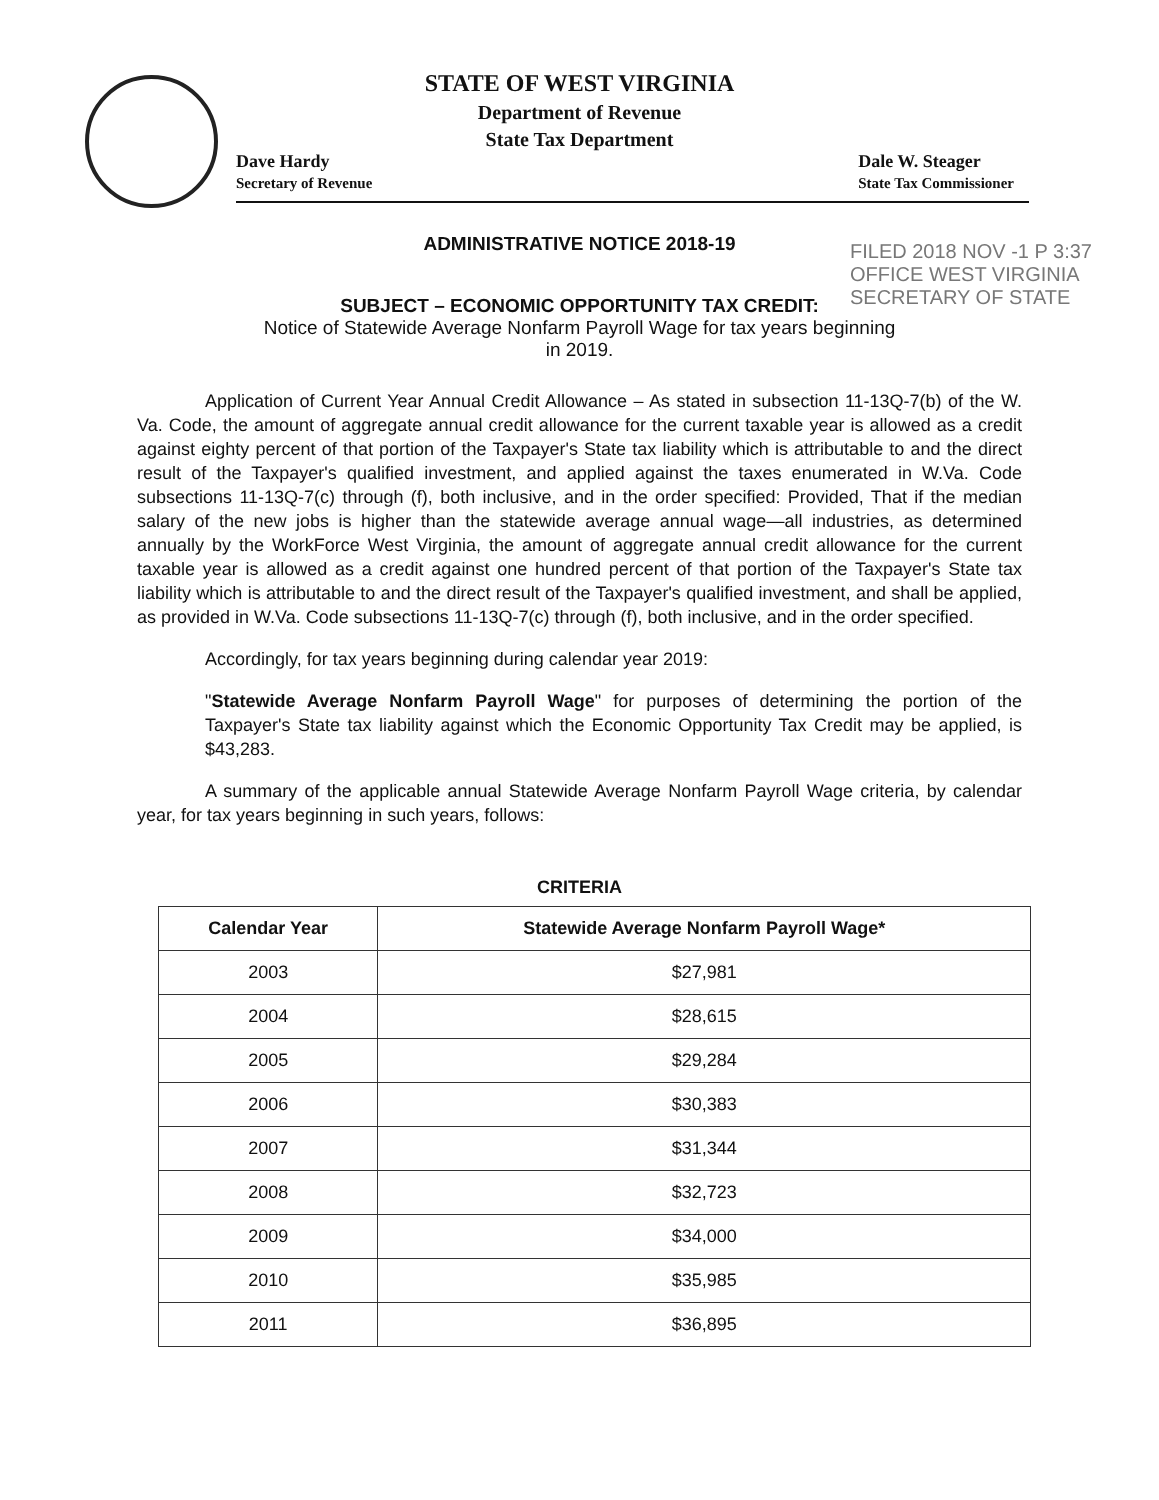STATE OF WEST VIRGINIA
Department of Revenue
State Tax Department
Dave Hardy
Secretary of Revenue
Dale W. Steager
State Tax Commissioner
FILED 2018 NOV -1 P 3:37
OFFICE WEST VIRGINIA SECRETARY OF STATE
ADMINISTRATIVE NOTICE 2018-19
SUBJECT – ECONOMIC OPPORTUNITY TAX CREDIT:
Notice of Statewide Average Nonfarm Payroll Wage for tax years beginning
in 2019.
Application of Current Year Annual Credit Allowance – As stated in subsection 11-13Q-7(b) of the W. Va. Code, the amount of aggregate annual credit allowance for the current taxable year is allowed as a credit against eighty percent of that portion of the Taxpayer's State tax liability which is attributable to and the direct result of the Taxpayer's qualified investment, and applied against the taxes enumerated in W.Va. Code subsections 11-13Q-7(c) through (f), both inclusive, and in the order specified: Provided, That if the median salary of the new jobs is higher than the statewide average annual wage—all industries, as determined annually by the WorkForce West Virginia, the amount of aggregate annual credit allowance for the current taxable year is allowed as a credit against one hundred percent of that portion of the Taxpayer's State tax liability which is attributable to and the direct result of the Taxpayer's qualified investment, and shall be applied, as provided in W.Va. Code subsections 11-13Q-7(c) through (f), both inclusive, and in the order specified.
Accordingly, for tax years beginning during calendar year 2019:
"Statewide Average Nonfarm Payroll Wage" for purposes of determining the portion of the Taxpayer's State tax liability against which the Economic Opportunity Tax Credit may be applied, is $43,283.
A summary of the applicable annual Statewide Average Nonfarm Payroll Wage criteria, by calendar year, for tax years beginning in such years, follows:
CRITERIA
| Calendar Year | Statewide Average Nonfarm Payroll Wage* |
| --- | --- |
| 2003 | $27,981 |
| 2004 | $28,615 |
| 2005 | $29,284 |
| 2006 | $30,383 |
| 2007 | $31,344 |
| 2008 | $32,723 |
| 2009 | $34,000 |
| 2010 | $35,985 |
| 2011 | $36,895 |